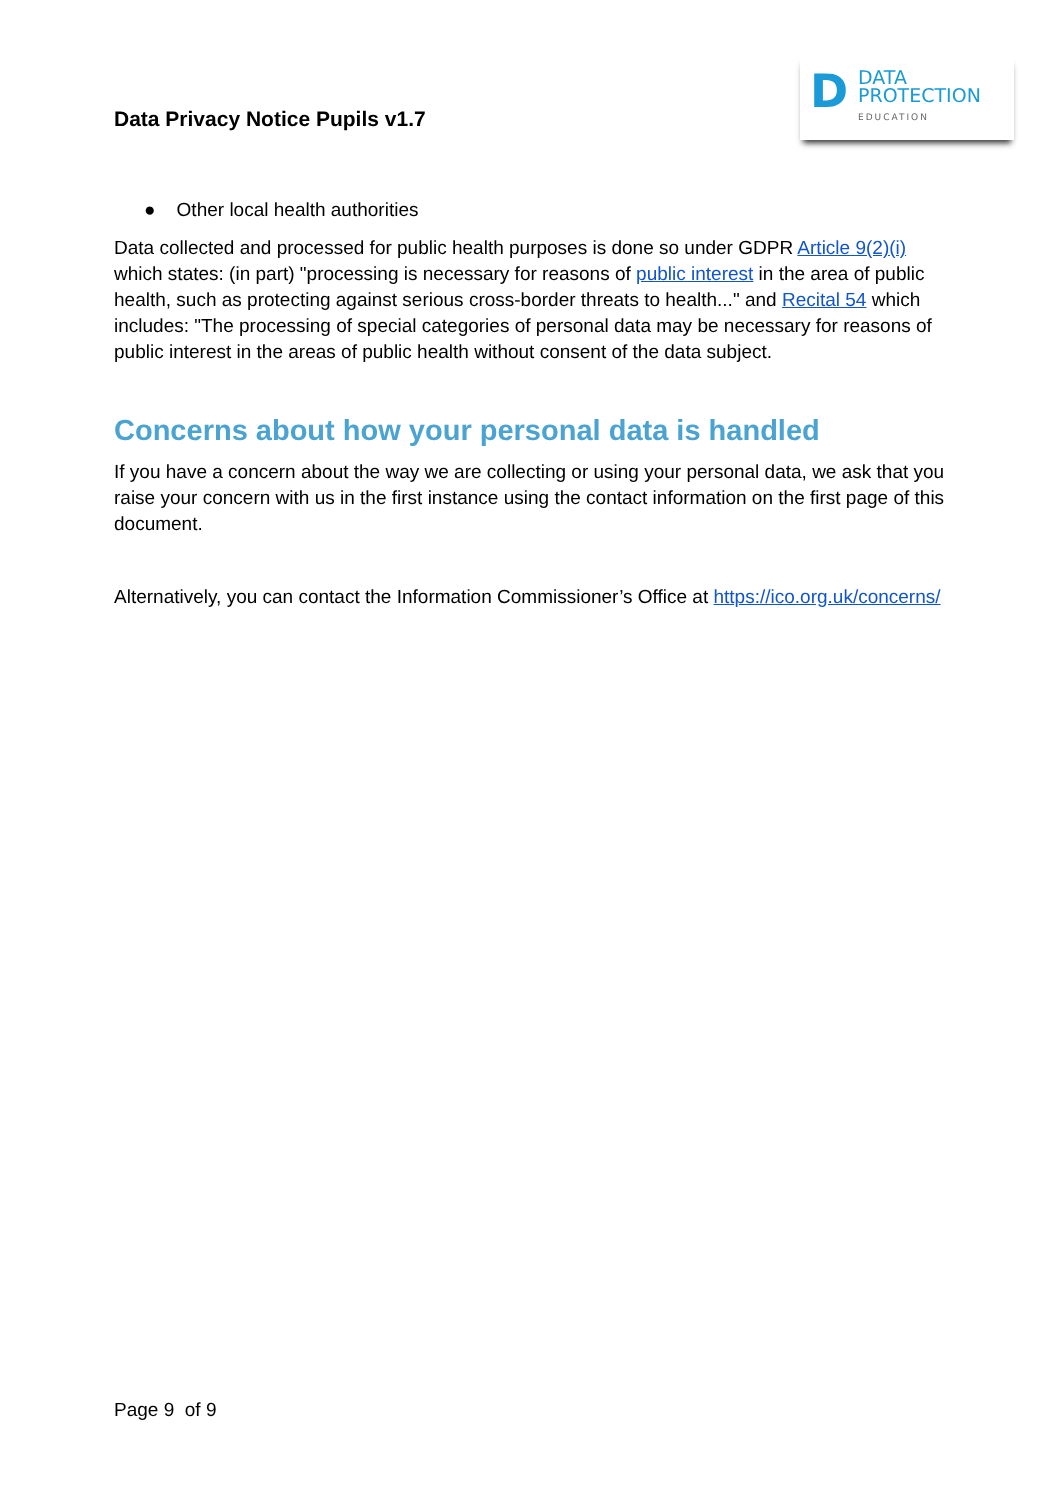Data Privacy Notice Pupils v1.7
D
DATA
PROTECTION
EDUCATION
● Other local health authorities
Data collected and processed for public health purposes is done so under GDPR Article 9(2)(i) which states: (in part) "processing is necessary for reasons of public interest in the area of public health, such as protecting against serious cross-border threats to health..." and Recital 54 which includes: "The processing of special categories of personal data may be necessary for reasons of public interest in the areas of public health without consent of the data subject.
Concerns about how your personal data is handled
If you have a concern about the way we are collecting or using your personal data, we ask that you raise your concern with us in the first instance using the contact information on the first page of this document.
Alternatively, you can contact the Information Commissioner’s Office at https://ico.org.uk/concerns/
Page 9 of 9